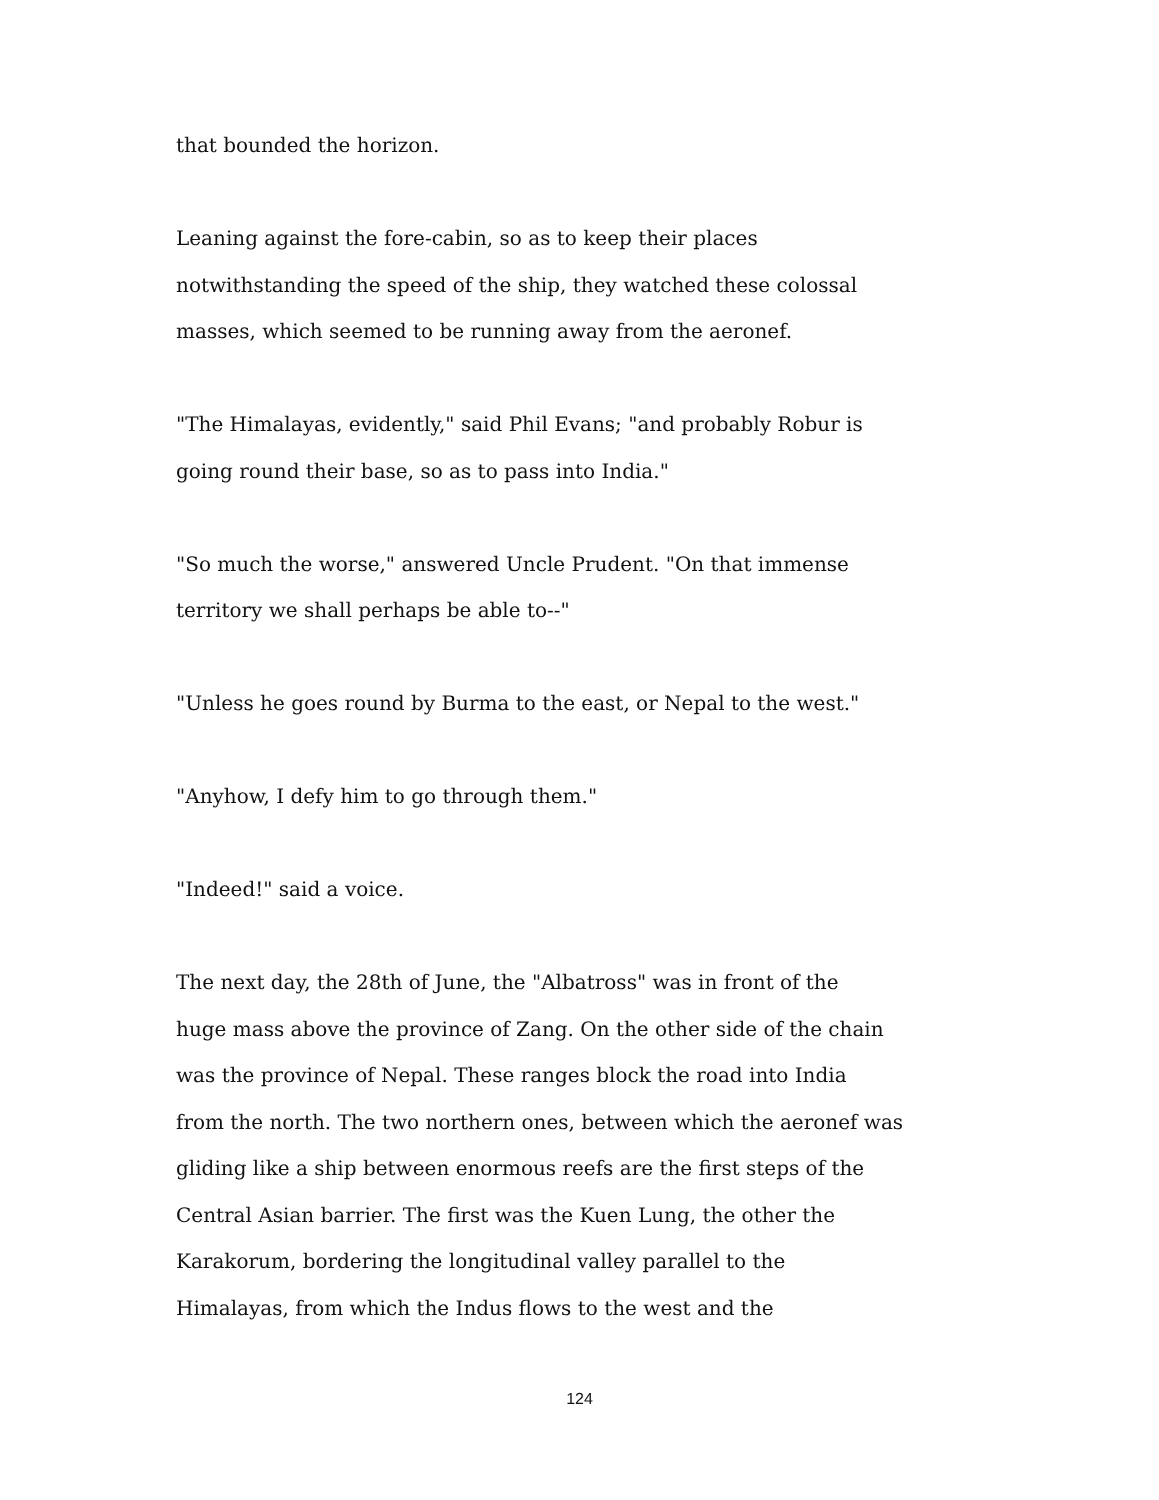that bounded the horizon.
Leaning against the fore-cabin, so as to keep their places
notwithstanding the speed of the ship, they watched these colossal
masses, which seemed to be running away from the aeronef.
"The Himalayas, evidently," said Phil Evans; "and probably Robur is
going round their base, so as to pass into India."
"So much the worse," answered Uncle Prudent. "On that immense
territory we shall perhaps be able to--"
"Unless he goes round by Burma to the east, or Nepal to the west."
"Anyhow, I defy him to go through them."
"Indeed!" said a voice.
The next day, the 28th of June, the "Albatross" was in front of the
huge mass above the province of Zang. On the other side of the chain
was the province of Nepal. These ranges block the road into India
from the north. The two northern ones, between which the aeronef was
gliding like a ship between enormous reefs are the first steps of the
Central Asian barrier. The first was the Kuen Lung, the other the
Karakorum, bordering the longitudinal valley parallel to the
Himalayas, from which the Indus flows to the west and the
124